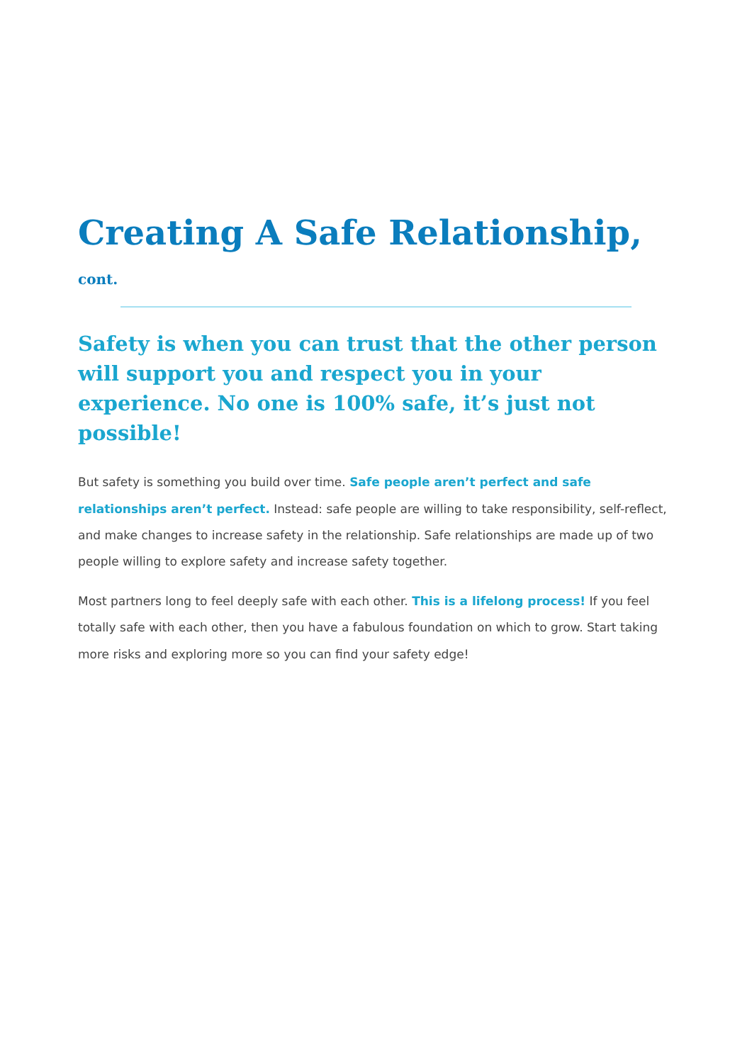Creating A Safe Relationship, cont.
Safety is when you can trust that the other person will support you and respect you in your experience. No one is 100% safe, it’s just not possible!
But safety is something you build over time. Safe people aren’t perfect and safe relationships aren’t perfect. Instead: safe people are willing to take responsibility, self-reflect, and make changes to increase safety in the relationship. Safe relationships are made up of two people willing to explore safety and increase safety together.
Most partners long to feel deeply safe with each other. This is a lifelong process! If you feel totally safe with each other, then you have a fabulous foundation on which to grow. Start taking more risks and exploring more so you can find your safety edge!